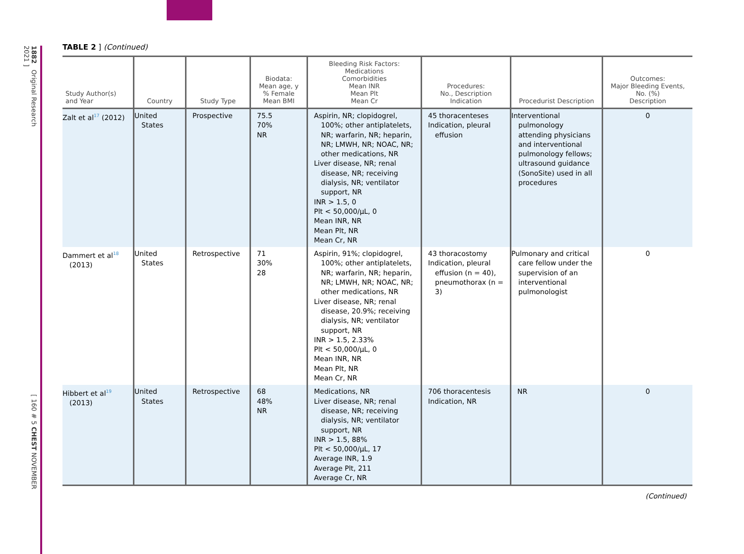1882 Original Research[ 160 # 5 CHEST NOVEMBER 2021 ]
TABLE 2 ] (Continued)
| Study Author(s) and Year | Country | Study Type | Biodata: Mean age, y % Female Mean BMI | Bleeding Risk Factors: Medications Comorbidities Mean INR Mean Plt Mean Cr | Procedures: No., Description Indication | Procedurist Description | Outcomes: Major Bleeding Events, No. (%) Description |
| --- | --- | --- | --- | --- | --- | --- | --- |
| Zalt et al<sup>17</sup> (2012) | United States | Prospective | 75.5 70% NR | Aspirin, NR; clopidogrel, 100%; other antiplatelets, NR; warfarin, NR; heparin, NR; LMWH, NR; NOAC, NR; other medications, NR Liver disease, NR; renal disease, NR; receiving dialysis, NR; ventilator support, NR INR > 1.5, 0 Plt < 50,000/µL, 0 Mean INR, NR Mean Plt, NR Mean Cr, NR | 45 thoracenteses Indication, pleural effusion | Interventional pulmonology attending physicians and interventional pulmonology fellows; ultrasound guidance (SonoSite) used in all procedures | 0 |
| Dammert et al<sup>18</sup> (2013) | United States | Retrospective | 71 30% 28 | Aspirin, 91%; clopidogrel, 100%; other antiplatelets, NR; warfarin, NR; heparin, NR; LMWH, NR; NOAC, NR; other medications, NR Liver disease, NR; renal disease, 20.9%; receiving dialysis, NR; ventilator support, NR INR > 1.5, 2.33% Plt < 50,000/µL, 0 Mean INR, NR Mean Plt, NR Mean Cr, NR | 43 thoracostomy Indication, pleural effusion (n = 40), pneumothorax (n = 3) | Pulmonary and critical care fellow under the supervision of an interventional pulmonologist | 0 |
| Hibbert et al<sup>19</sup> (2013) | United States | Retrospective | 68 48% NR | Medications, NR Liver disease, NR; renal disease, NR; receiving dialysis, NR; ventilator support, NR INR > 1.5, 88% Plt < 50,000/µL, 17 Average INR, 1.9 Average Plt, 211 Average Cr, NR | 706 thoracentesis Indication, NR | NR | 0 |
(Continued)